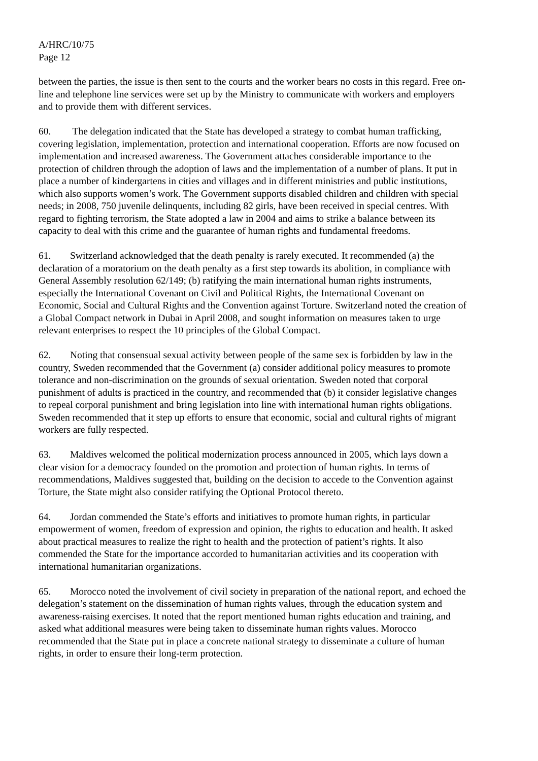A/HRC/10/75
Page 12
between the parties, the issue is then sent to the courts and the worker bears no costs in this regard. Free on-line and telephone line services were set up by the Ministry to communicate with workers and employers and to provide them with different services.
60. The delegation indicated that the State has developed a strategy to combat human trafficking, covering legislation, implementation, protection and international cooperation. Efforts are now focused on implementation and increased awareness. The Government attaches considerable importance to the protection of children through the adoption of laws and the implementation of a number of plans. It put in place a number of kindergartens in cities and villages and in different ministries and public institutions, which also supports women’s work. The Government supports disabled children and children with special needs; in 2008, 750 juvenile delinquents, including 82 girls, have been received in special centres. With regard to fighting terrorism, the State adopted a law in 2004 and aims to strike a balance between its capacity to deal with this crime and the guarantee of human rights and fundamental freedoms.
61. Switzerland acknowledged that the death penalty is rarely executed. It recommended (a) the declaration of a moratorium on the death penalty as a first step towards its abolition, in compliance with General Assembly resolution 62/149; (b) ratifying the main international human rights instruments, especially the International Covenant on Civil and Political Rights, the International Covenant on Economic, Social and Cultural Rights and the Convention against Torture. Switzerland noted the creation of a Global Compact network in Dubai in April 2008, and sought information on measures taken to urge relevant enterprises to respect the 10 principles of the Global Compact.
62. Noting that consensual sexual activity between people of the same sex is forbidden by law in the country, Sweden recommended that the Government (a) consider additional policy measures to promote tolerance and non-discrimination on the grounds of sexual orientation. Sweden noted that corporal punishment of adults is practiced in the country, and recommended that (b) it consider legislative changes to repeal corporal punishment and bring legislation into line with international human rights obligations. Sweden recommended that it step up efforts to ensure that economic, social and cultural rights of migrant workers are fully respected.
63. Maldives welcomed the political modernization process announced in 2005, which lays down a clear vision for a democracy founded on the promotion and protection of human rights. In terms of recommendations, Maldives suggested that, building on the decision to accede to the Convention against Torture, the State might also consider ratifying the Optional Protocol thereto.
64. Jordan commended the State’s efforts and initiatives to promote human rights, in particular empowerment of women, freedom of expression and opinion, the rights to education and health. It asked about practical measures to realize the right to health and the protection of patient’s rights. It also commended the State for the importance accorded to humanitarian activities and its cooperation with international humanitarian organizations.
65. Morocco noted the involvement of civil society in preparation of the national report, and echoed the delegation’s statement on the dissemination of human rights values, through the education system and awareness-raising exercises. It noted that the report mentioned human rights education and training, and asked what additional measures were being taken to disseminate human rights values. Morocco recommended that the State put in place a concrete national strategy to disseminate a culture of human rights, in order to ensure their long-term protection.